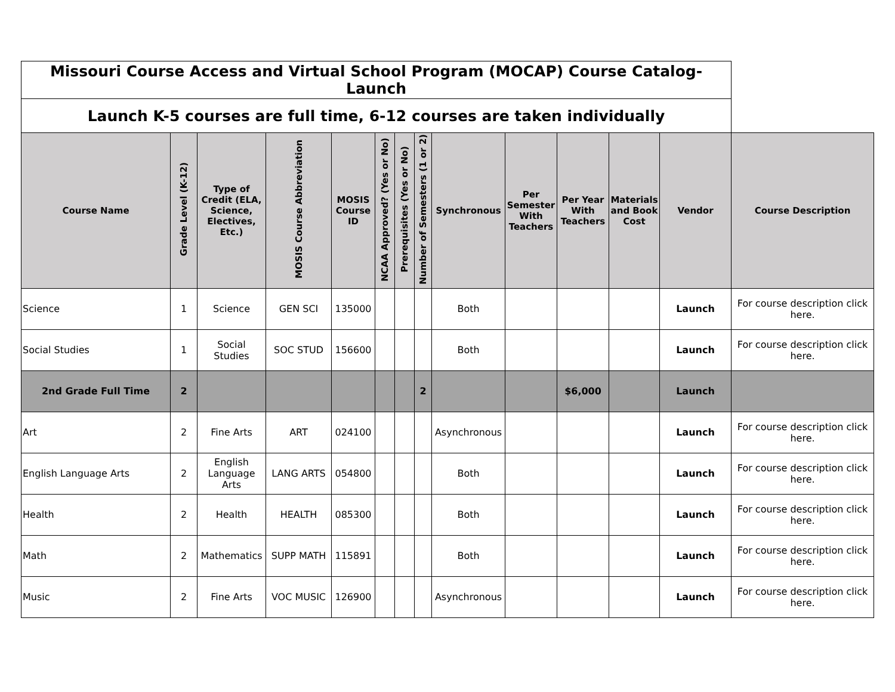| Missouri Course Access and Virtual School Program (MOCAP) Course Catalog-Launch | | | | | | | | | | | | | |
| Launch K-5 courses are full time, 6-12 courses are taken individually | | | | | | | | | | | | | |
| Course Name | Grade Level (K-12) | Type of Credit (ELA, Science, Electives, Etc.) | MOSIS Course Abbreviation | MOSIS Course ID | NCAA Approved? (Yes or No) | Prerequisites (Yes or No) | Number of Semesters (1 or 2) | Synchronous | Per Semester With Teachers | Per Year With Teachers | Materials and Book Cost | Vendor | Course Description |
| Science | 1 | Science | GEN SCI | 135000 | | | | Both | | | | Launch | For course description click here. |
| Social Studies | 1 | Social Studies | SOC STUD | 156600 | | | | Both | | | | Launch | For course description click here. |
| 2nd Grade Full Time | 2 | | | | | | 2 | | | $6,000 | | Launch | |
| Art | 2 | Fine Arts | ART | 024100 | | | | Asynchronous | | | | Launch | For course description click here. |
| English Language Arts | 2 | English Language Arts | LANG ARTS | 054800 | | | | Both | | | | Launch | For course description click here. |
| Health | 2 | Health | HEALTH | 085300 | | | | Both | | | | Launch | For course description click here. |
| Math | 2 | Mathematics | SUPP MATH | 115891 | | | | Both | | | | Launch | For course description click here. |
| Music | 2 | Fine Arts | VOC MUSIC | 126900 | | | | Asynchronous | | | | Launch | For course description click here. |